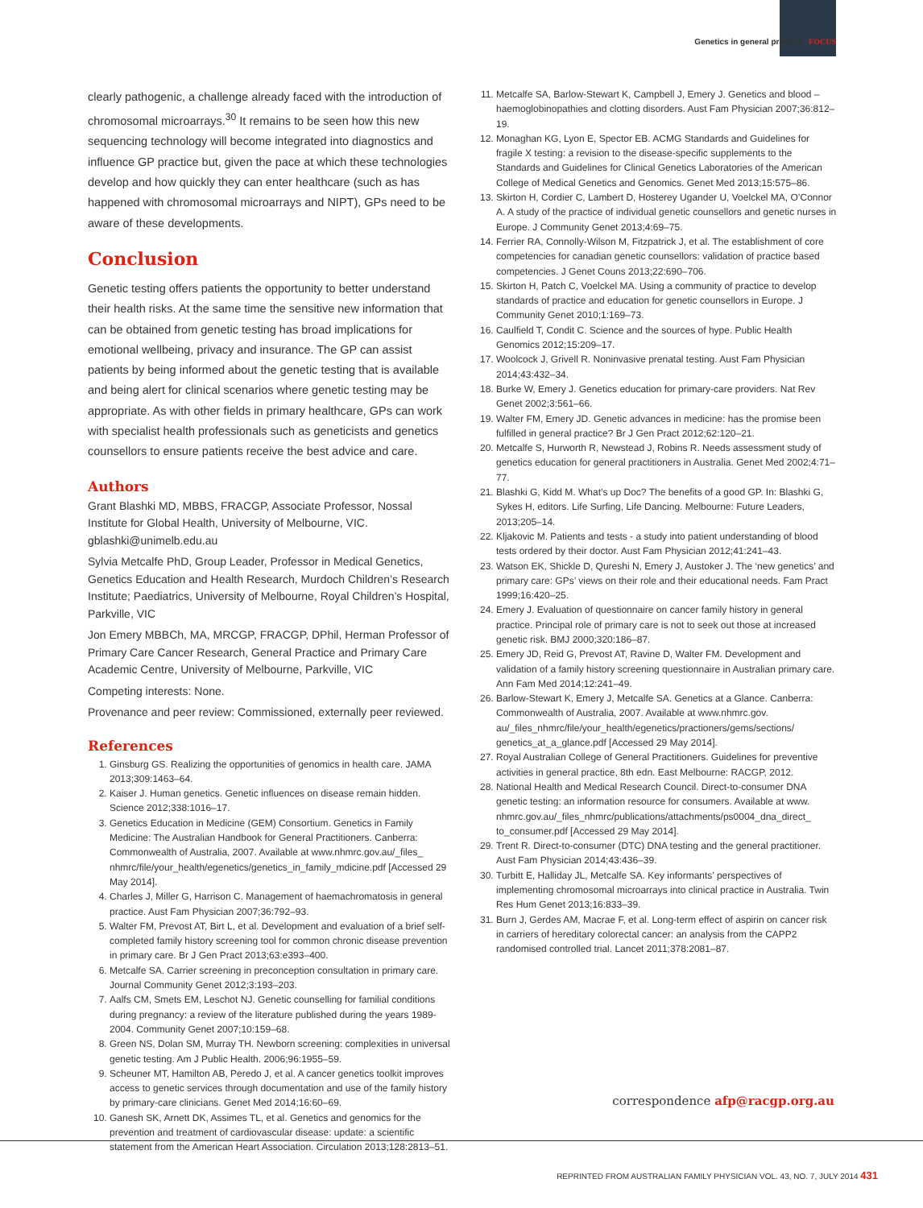Genetics in general practice FOCUS
clearly pathogenic, a challenge already faced with the introduction of chromosomal microarrays.<sup>30</sup> It remains to be seen how this new sequencing technology will become integrated into diagnostics and influence GP practice but, given the pace at which these technologies develop and how quickly they can enter healthcare (such as has happened with chromosomal microarrays and NIPT), GPs need to be aware of these developments.
Conclusion
Genetic testing offers patients the opportunity to better understand their health risks. At the same time the sensitive new information that can be obtained from genetic testing has broad implications for emotional wellbeing, privacy and insurance. The GP can assist patients by being informed about the genetic testing that is available and being alert for clinical scenarios where genetic testing may be appropriate. As with other fields in primary healthcare, GPs can work with specialist health professionals such as geneticists and genetics counsellors to ensure patients receive the best advice and care.
Authors
Grant Blashki MD, MBBS, FRACGP, Associate Professor, Nossal Institute for Global Health, University of Melbourne, VIC. gblashki@unimelb.edu.au
Sylvia Metcalfe PhD, Group Leader, Professor in Medical Genetics, Genetics Education and Health Research, Murdoch Children’s Research Institute; Paediatrics, University of Melbourne, Royal Children’s Hospital, Parkville, VIC
Jon Emery MBBCh, MA, MRCGP, FRACGP, DPhil, Herman Professor of Primary Care Cancer Research, General Practice and Primary Care Academic Centre, University of Melbourne, Parkville, VIC
Competing interests: None.
Provenance and peer review: Commissioned, externally peer reviewed.
References
1. Ginsburg GS. Realizing the opportunities of genomics in health care. JAMA 2013;309:1463–64.
2. Kaiser J. Human genetics. Genetic influences on disease remain hidden. Science 2012;338:1016–17.
3. Genetics Education in Medicine (GEM) Consortium. Genetics in Family Medicine: The Australian Handbook for General Practitioners. Canberra: Commonwealth of Australia, 2007. Available at www.nhmrc.gov.au/_files_ nhmrc/file/your_health/egenetics/genetics_in_family_mdicine.pdf [Accessed 29 May 2014].
4. Charles J, Miller G, Harrison C. Management of haemachromatosis in general practice. Aust Fam Physician 2007;36:792–93.
5. Walter FM, Prevost AT, Birt L, et al. Development and evaluation of a brief self-completed family history screening tool for common chronic disease prevention in primary care. Br J Gen Pract 2013;63:e393–400.
6. Metcalfe SA. Carrier screening in preconception consultation in primary care. Journal Community Genet 2012;3:193–203.
7. Aalfs CM, Smets EM, Leschot NJ. Genetic counselling for familial conditions during pregnancy: a review of the literature published during the years 1989-2004. Community Genet 2007;10:159–68.
8. Green NS, Dolan SM, Murray TH. Newborn screening: complexities in universal genetic testing. Am J Public Health. 2006;96:1955–59.
9. Scheuner MT, Hamilton AB, Peredo J, et al. A cancer genetics toolkit improves access to genetic services through documentation and use of the family history by primary-care clinicians. Genet Med 2014;16:60–69.
10. Ganesh SK, Arnett DK, Assimes TL, et al. Genetics and genomics for the prevention and treatment of cardiovascular disease: update: a scientific statement from the American Heart Association. Circulation 2013;128:2813–51.
11. Metcalfe SA, Barlow-Stewart K, Campbell J, Emery J. Genetics and blood –haemoglobinopathies and clotting disorders. Aust Fam Physician 2007;36:812–19.
12. Monaghan KG, Lyon E, Spector EB. ACMG Standards and Guidelines for fragile X testing: a revision to the disease-specific supplements to the Standards and Guidelines for Clinical Genetics Laboratories of the American College of Medical Genetics and Genomics. Genet Med 2013;15:575–86.
13. Skirton H, Cordier C, Lambert D, Hosterey Ugander U, Voelckel MA, O’Connor A. A study of the practice of individual genetic counsellors and genetic nurses in Europe. J Community Genet 2013;4:69–75.
14. Ferrier RA, Connolly-Wilson M, Fitzpatrick J, et al. The establishment of core competencies for canadian genetic counsellors: validation of practice based competencies. J Genet Couns 2013;22:690–706.
15. Skirton H, Patch C, Voelckel MA. Using a community of practice to develop standards of practice and education for genetic counsellors in Europe. J Community Genet 2010;1:169–73.
16. Caulfield T, Condit C. Science and the sources of hype. Public Health Genomics 2012;15:209–17.
17. Woolcock J, Grivell R. Noninvasive prenatal testing. Aust Fam Physician 2014;43:432–34.
18. Burke W, Emery J. Genetics education for primary-care providers. Nat Rev Genet 2002;3:561–66.
19. Walter FM, Emery JD. Genetic advances in medicine: has the promise been fulfilled in general practice? Br J Gen Pract 2012;62:120–21.
20. Metcalfe S, Hurworth R, Newstead J, Robins R. Needs assessment study of genetics education for general practitioners in Australia. Genet Med 2002;4:71–77.
21. Blashki G, Kidd M. What’s up Doc? The benefits of a good GP. In: Blashki G, Sykes H, editors. Life Surfing, Life Dancing. Melbourne: Future Leaders, 2013;205–14.
22. Kljakovic M. Patients and tests - a study into patient understanding of blood tests ordered by their doctor. Aust Fam Physician 2012;41:241–43.
23. Watson EK, Shickle D, Qureshi N, Emery J, Austoker J. The ‘new genetics’ and primary care: GPs’ views on their role and their educational needs. Fam Pract 1999;16:420–25.
24. Emery J. Evaluation of questionnaire on cancer family history in general practice. Principal role of primary care is not to seek out those at increased genetic risk. BMJ 2000;320:186–87.
25. Emery JD, Reid G, Prevost AT, Ravine D, Walter FM. Development and validation of a family history screening questionnaire in Australian primary care. Ann Fam Med 2014;12:241–49.
26. Barlow-Stewart K, Emery J, Metcalfe SA. Genetics at a Glance. Canberra: Commonwealth of Australia, 2007. Available at www.nhmrc.gov. au/_files_nhmrc/file/your_health/egenetics/practioners/gems/sections/ genetics_at_a_glance.pdf [Accessed 29 May 2014].
27. Royal Australian College of General Practitioners. Guidelines for preventive activities in general practice, 8th edn. East Melbourne: RACGP, 2012.
28. National Health and Medical Research Council. Direct-to-consumer DNA genetic testing: an information resource for consumers. Available at www. nhmrc.gov.au/_files_nhmrc/publications/attachments/ps0004_dna_direct_ to_consumer.pdf [Accessed 29 May 2014].
29. Trent R. Direct-to-consumer (DTC) DNA testing and the general practitioner. Aust Fam Physician 2014;43:436–39.
30. Turbitt E, Halliday JL, Metcalfe SA. Key informants’ perspectives of implementing chromosomal microarrays into clinical practice in Australia. Twin Res Hum Genet 2013;16:833–39.
31. Burn J, Gerdes AM, Macrae F, et al. Long-term effect of aspirin on cancer risk in carriers of hereditary colorectal cancer: an analysis from the CAPP2 randomised controlled trial. Lancet 2011;378:2081–87.
correspondence afp@racgp.org.au
REPRINTED FROM AUSTRALIAN FAMILY PHYSICIAN VOL. 43, NO. 7, JULY 2014 431